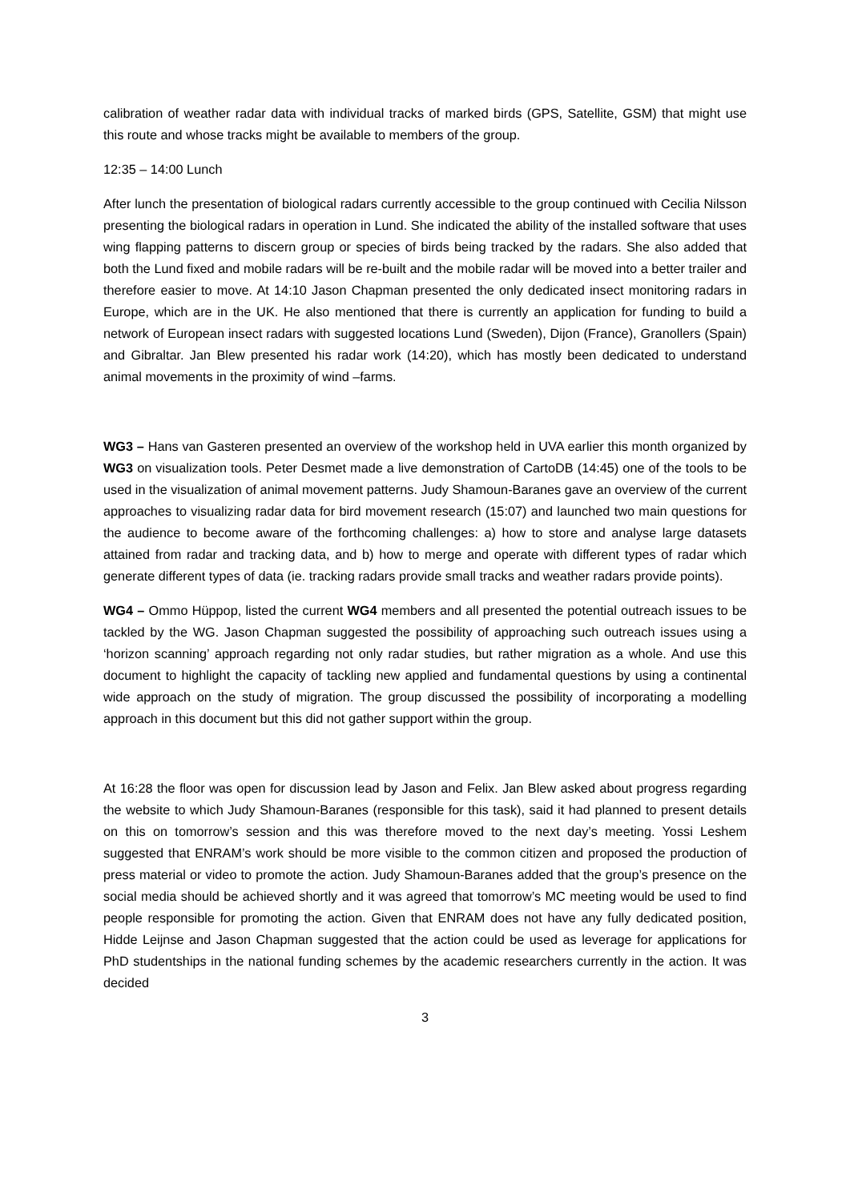calibration of weather radar data with individual tracks of marked birds (GPS, Satellite, GSM) that might use this route and whose tracks might be available to members of the group.
12:35 – 14:00 Lunch
After lunch the presentation of biological radars currently accessible to the group continued with Cecilia Nilsson presenting the biological radars in operation in Lund. She indicated the ability of the installed software that uses wing flapping patterns to discern group or species of birds being tracked by the radars. She also added that both the Lund fixed and mobile radars will be re-built and the mobile radar will be moved into a better trailer and therefore easier to move. At 14:10 Jason Chapman presented the only dedicated insect monitoring radars in Europe, which are in the UK. He also mentioned that there is currently an application for funding to build a network of European insect radars with suggested locations Lund (Sweden), Dijon (France), Granollers (Spain) and Gibraltar. Jan Blew presented his radar work (14:20), which has mostly been dedicated to understand animal movements in the proximity of wind –farms.
WG3 – Hans van Gasteren presented an overview of the workshop held in UVA earlier this month organized by WG3 on visualization tools. Peter Desmet made a live demonstration of CartoDB (14:45) one of the tools to be used in the visualization of animal movement patterns. Judy Shamoun-Baranes gave an overview of the current approaches to visualizing radar data for bird movement research (15:07) and launched two main questions for the audience to become aware of the forthcoming challenges: a) how to store and analyse large datasets attained from radar and tracking data, and b) how to merge and operate with different types of radar which generate different types of data (ie. tracking radars provide small tracks and weather radars provide points).
WG4 – Ommo Hüppop, listed the current WG4 members and all presented the potential outreach issues to be tackled by the WG. Jason Chapman suggested the possibility of approaching such outreach issues using a ‘horizon scanning’ approach regarding not only radar studies, but rather migration as a whole. And use this document to highlight the capacity of tackling new applied and fundamental questions by using a continental wide approach on the study of migration. The group discussed the possibility of incorporating a modelling approach in this document but this did not gather support within the group.
At 16:28 the floor was open for discussion lead by Jason and Felix. Jan Blew asked about progress regarding the website to which Judy Shamoun-Baranes (responsible for this task), said it had planned to present details on this on tomorrow’s session and this was therefore moved to the next day’s meeting. Yossi Leshem suggested that ENRAM’s work should be more visible to the common citizen and proposed the production of press material or video to promote the action. Judy Shamoun-Baranes added that the group’s presence on the social media should be achieved shortly and it was agreed that tomorrow’s MC meeting would be used to find people responsible for promoting the action. Given that ENRAM does not have any fully dedicated position, Hidde Leijnse and Jason Chapman suggested that the action could be used as leverage for applications for PhD studentships in the national funding schemes by the academic researchers currently in the action. It was decided
3